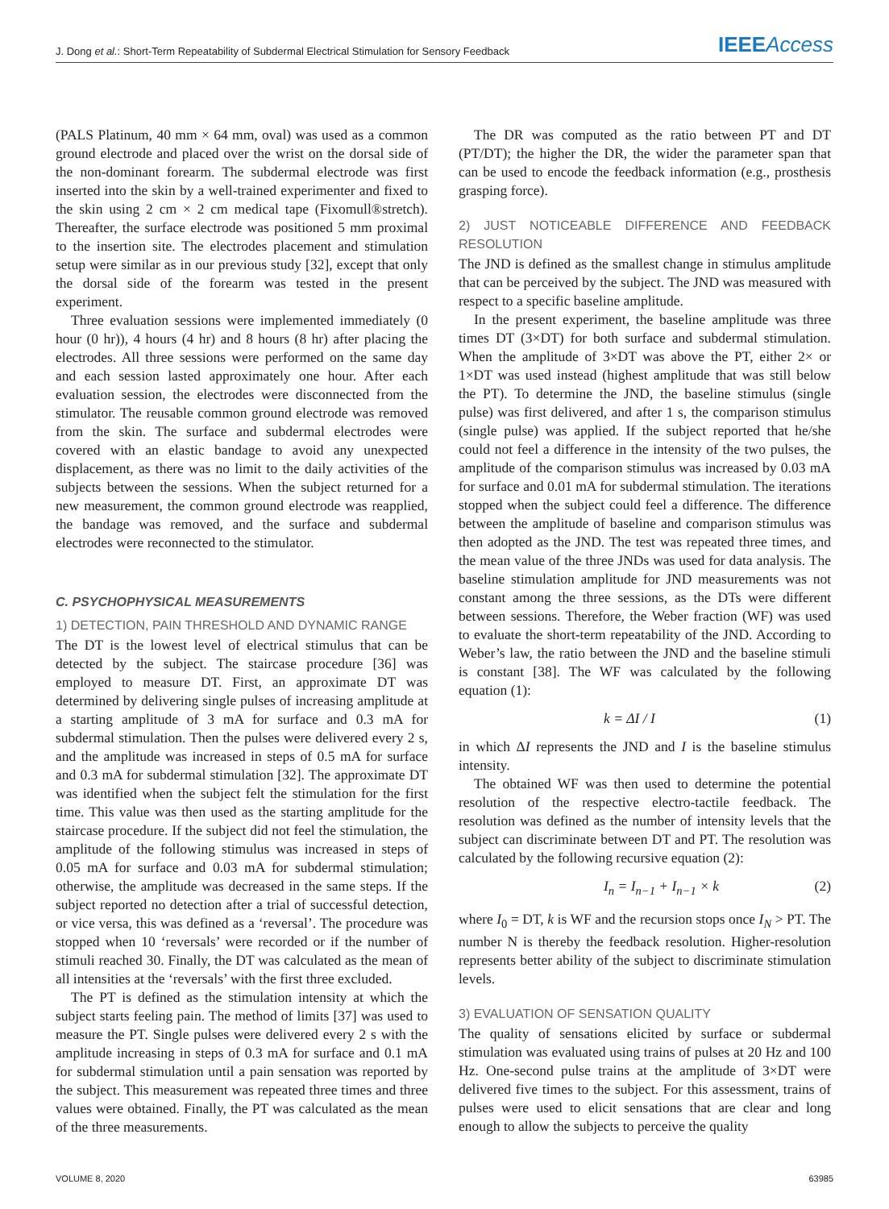J. Dong et al.: Short-Term Repeatability of Subdermal Electrical Stimulation for Sensory Feedback
IEEEAccess
(PALS Platinum, 40 mm × 64 mm, oval) was used as a common ground electrode and placed over the wrist on the dorsal side of the non-dominant forearm. The subdermal electrode was first inserted into the skin by a well-trained experimenter and fixed to the skin using 2 cm × 2 cm medical tape (Fixomull®stretch). Thereafter, the surface electrode was positioned 5 mm proximal to the insertion site. The electrodes placement and stimulation setup were similar as in our previous study [32], except that only the dorsal side of the forearm was tested in the present experiment.
Three evaluation sessions were implemented immediately (0 hour (0 hr)), 4 hours (4 hr) and 8 hours (8 hr) after placing the electrodes. All three sessions were performed on the same day and each session lasted approximately one hour. After each evaluation session, the electrodes were disconnected from the stimulator. The reusable common ground electrode was removed from the skin. The surface and subdermal electrodes were covered with an elastic bandage to avoid any unexpected displacement, as there was no limit to the daily activities of the subjects between the sessions. When the subject returned for a new measurement, the common ground electrode was reapplied, the bandage was removed, and the surface and subdermal electrodes were reconnected to the stimulator.
C. PSYCHOPHYSICAL MEASUREMENTS
1) DETECTION, PAIN THRESHOLD AND DYNAMIC RANGE
The DT is the lowest level of electrical stimulus that can be detected by the subject. The staircase procedure [36] was employed to measure DT. First, an approximate DT was determined by delivering single pulses of increasing amplitude at a starting amplitude of 3 mA for surface and 0.3 mA for subdermal stimulation. Then the pulses were delivered every 2 s, and the amplitude was increased in steps of 0.5 mA for surface and 0.3 mA for subdermal stimulation [32]. The approximate DT was identified when the subject felt the stimulation for the first time. This value was then used as the starting amplitude for the staircase procedure. If the subject did not feel the stimulation, the amplitude of the following stimulus was increased in steps of 0.05 mA for surface and 0.03 mA for subdermal stimulation; otherwise, the amplitude was decreased in the same steps. If the subject reported no detection after a trial of successful detection, or vice versa, this was defined as a ‘reversal’. The procedure was stopped when 10 ‘reversals’ were recorded or if the number of stimuli reached 30. Finally, the DT was calculated as the mean of all intensities at the ‘reversals’ with the first three excluded.
The PT is defined as the stimulation intensity at which the subject starts feeling pain. The method of limits [37] was used to measure the PT. Single pulses were delivered every 2 s with the amplitude increasing in steps of 0.3 mA for surface and 0.1 mA for subdermal stimulation until a pain sensation was reported by the subject. This measurement was repeated three times and three values were obtained. Finally, the PT was calculated as the mean of the three measurements.
The DR was computed as the ratio between PT and DT (PT/DT); the higher the DR, the wider the parameter span that can be used to encode the feedback information (e.g., prosthesis grasping force).
2) JUST NOTICEABLE DIFFERENCE AND FEEDBACK RESOLUTION
The JND is defined as the smallest change in stimulus amplitude that can be perceived by the subject. The JND was measured with respect to a specific baseline amplitude.
In the present experiment, the baseline amplitude was three times DT (3×DT) for both surface and subdermal stimulation. When the amplitude of 3×DT was above the PT, either 2× or 1×DT was used instead (highest amplitude that was still below the PT). To determine the JND, the baseline stimulus (single pulse) was first delivered, and after 1 s, the comparison stimulus (single pulse) was applied. If the subject reported that he/she could not feel a difference in the intensity of the two pulses, the amplitude of the comparison stimulus was increased by 0.03 mA for surface and 0.01 mA for subdermal stimulation. The iterations stopped when the subject could feel a difference. The difference between the amplitude of baseline and comparison stimulus was then adopted as the JND. The test was repeated three times, and the mean value of the three JNDs was used for data analysis. The baseline stimulation amplitude for JND measurements was not constant among the three sessions, as the DTs were different between sessions. Therefore, the Weber fraction (WF) was used to evaluate the short-term repeatability of the JND. According to Weber’s law, the ratio between the JND and the baseline stimuli is constant [38]. The WF was calculated by the following equation (1):
k = ΔI / I (1)
in which ΔI represents the JND and I is the baseline stimulus intensity.
The obtained WF was then used to determine the potential resolution of the respective electro-tactile feedback. The resolution was defined as the number of intensity levels that the subject can discriminate between DT and PT. The resolution was calculated by the following recursive equation (2):
I<sub>n</sub> = I<sub>n−1</sub> + I<sub>n−1</sub> × k (2)
where I<sub>0</sub> = DT, k is WF and the recursion stops once I<sub>N</sub> > PT. The number N is thereby the feedback resolution. Higher-resolution represents better ability of the subject to discriminate stimulation levels.
3) EVALUATION OF SENSATION QUALITY
The quality of sensations elicited by surface or subdermal stimulation was evaluated using trains of pulses at 20 Hz and 100 Hz. One-second pulse trains at the amplitude of 3×DT were delivered five times to the subject. For this assessment, trains of pulses were used to elicit sensations that are clear and long enough to allow the subjects to perceive the quality
VOLUME 8, 2020 63985